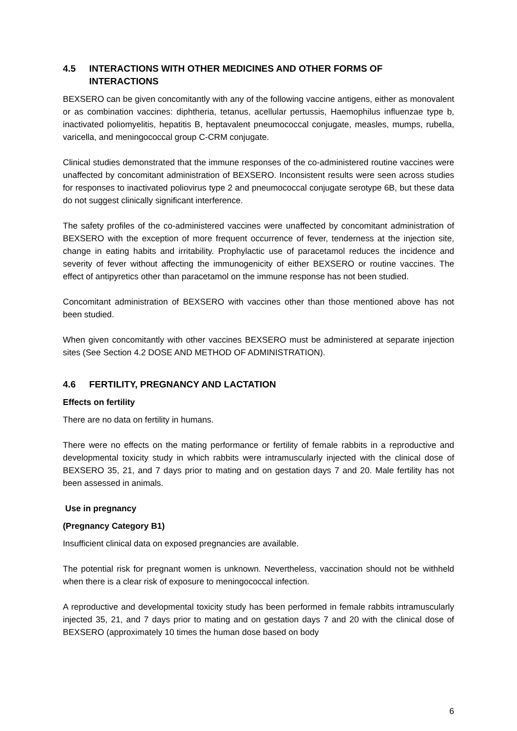4.5 INTERACTIONS WITH OTHER MEDICINES AND OTHER FORMS OF INTERACTIONS
BEXSERO can be given concomitantly with any of the following vaccine antigens, either as monovalent or as combination vaccines: diphtheria, tetanus, acellular pertussis, Haemophilus influenzae type b, inactivated poliomyelitis, hepatitis B, heptavalent pneumococcal conjugate, measles, mumps, rubella, varicella, and meningococcal group C-CRM conjugate.
Clinical studies demonstrated that the immune responses of the co-administered routine vaccines were unaffected by concomitant administration of BEXSERO. Inconsistent results were seen across studies for responses to inactivated poliovirus type 2 and pneumococcal conjugate serotype 6B, but these data do not suggest clinically significant interference.
The safety profiles of the co-administered vaccines were unaffected by concomitant administration of BEXSERO with the exception of more frequent occurrence of fever, tenderness at the injection site, change in eating habits and irritability. Prophylactic use of paracetamol reduces the incidence and severity of fever without affecting the immunogenicity of either BEXSERO or routine vaccines. The effect of antipyretics other than paracetamol on the immune response has not been studied.
Concomitant administration of BEXSERO with vaccines other than those mentioned above has not been studied.
When given concomitantly with other vaccines BEXSERO must be administered at separate injection sites (See Section 4.2 DOSE AND METHOD OF ADMINISTRATION).
4.6 FERTILITY, PREGNANCY AND LACTATION
Effects on fertility
There are no data on fertility in humans.
There were no effects on the mating performance or fertility of female rabbits in a reproductive and developmental toxicity study in which rabbits were intramuscularly injected with the clinical dose of BEXSERO 35, 21, and 7 days prior to mating and on gestation days 7 and 20. Male fertility has not been assessed in animals.
Use in pregnancy
(Pregnancy Category B1)
Insufficient clinical data on exposed pregnancies are available.
The potential risk for pregnant women is unknown. Nevertheless, vaccination should not be withheld when there is a clear risk of exposure to meningococcal infection.
A reproductive and developmental toxicity study has been performed in female rabbits intramuscularly injected 35, 21, and 7 days prior to mating and on gestation days 7 and 20 with the clinical dose of BEXSERO (approximately 10 times the human dose based on body
6